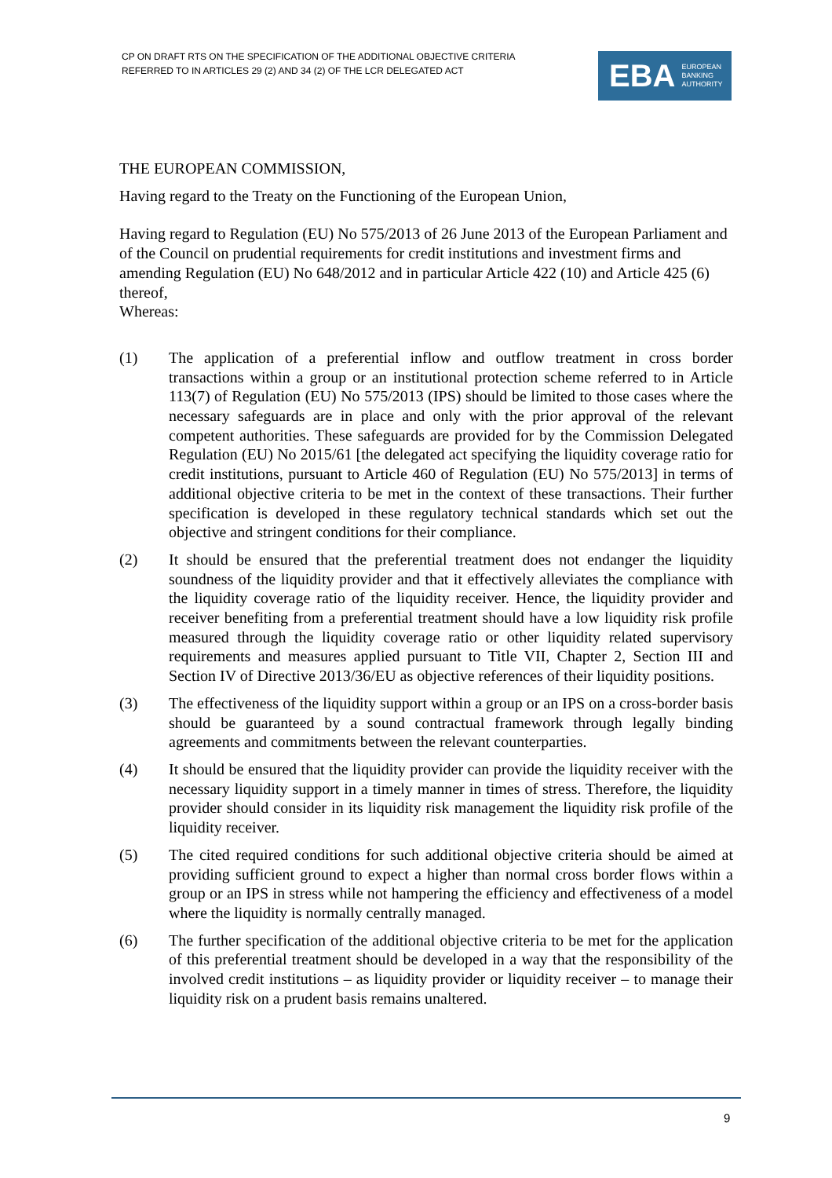CP ON DRAFT RTS ON THE SPECIFICATION OF THE ADDITIONAL OBJECTIVE CRITERIA
REFERRED TO IN ARTICLES 29 (2) AND 34 (2) OF THE LCR DELEGATED ACT
EBA EUROPEAN
BANKING
AUTHORITY
THE EUROPEAN COMMISSION,
Having regard to the Treaty on the Functioning of the European Union,
Having regard to Regulation (EU) No 575/2013 of 26 June 2013 of the European Parliament and of the Council on prudential requirements for credit institutions and investment firms and amending Regulation (EU) No 648/2012 and in particular Article 422 (10) and Article 425 (6) thereof,
Whereas:
(1) The application of a preferential inflow and outflow treatment in cross border transactions within a group or an institutional protection scheme referred to in Article 113(7) of Regulation (EU) No 575/2013 (IPS) should be limited to those cases where the necessary safeguards are in place and only with the prior approval of the relevant competent authorities. These safeguards are provided for by the Commission Delegated Regulation (EU) No 2015/61 [the delegated act specifying the liquidity coverage ratio for credit institutions, pursuant to Article 460 of Regulation (EU) No 575/2013] in terms of additional objective criteria to be met in the context of these transactions. Their further specification is developed in these regulatory technical standards which set out the objective and stringent conditions for their compliance.
(2) It should be ensured that the preferential treatment does not endanger the liquidity soundness of the liquidity provider and that it effectively alleviates the compliance with the liquidity coverage ratio of the liquidity receiver. Hence, the liquidity provider and receiver benefiting from a preferential treatment should have a low liquidity risk profile measured through the liquidity coverage ratio or other liquidity related supervisory requirements and measures applied pursuant to Title VII, Chapter 2, Section III and Section IV of Directive 2013/36/EU as objective references of their liquidity positions.
(3) The effectiveness of the liquidity support within a group or an IPS on a cross-border basis should be guaranteed by a sound contractual framework through legally binding agreements and commitments between the relevant counterparties.
(4) It should be ensured that the liquidity provider can provide the liquidity receiver with the necessary liquidity support in a timely manner in times of stress. Therefore, the liquidity provider should consider in its liquidity risk management the liquidity risk profile of the liquidity receiver.
(5) The cited required conditions for such additional objective criteria should be aimed at providing sufficient ground to expect a higher than normal cross border flows within a group or an IPS in stress while not hampering the efficiency and effectiveness of a model where the liquidity is normally centrally managed.
(6) The further specification of the additional objective criteria to be met for the application of this preferential treatment should be developed in a way that the responsibility of the involved credit institutions – as liquidity provider or liquidity receiver – to manage their liquidity risk on a prudent basis remains unaltered.
9